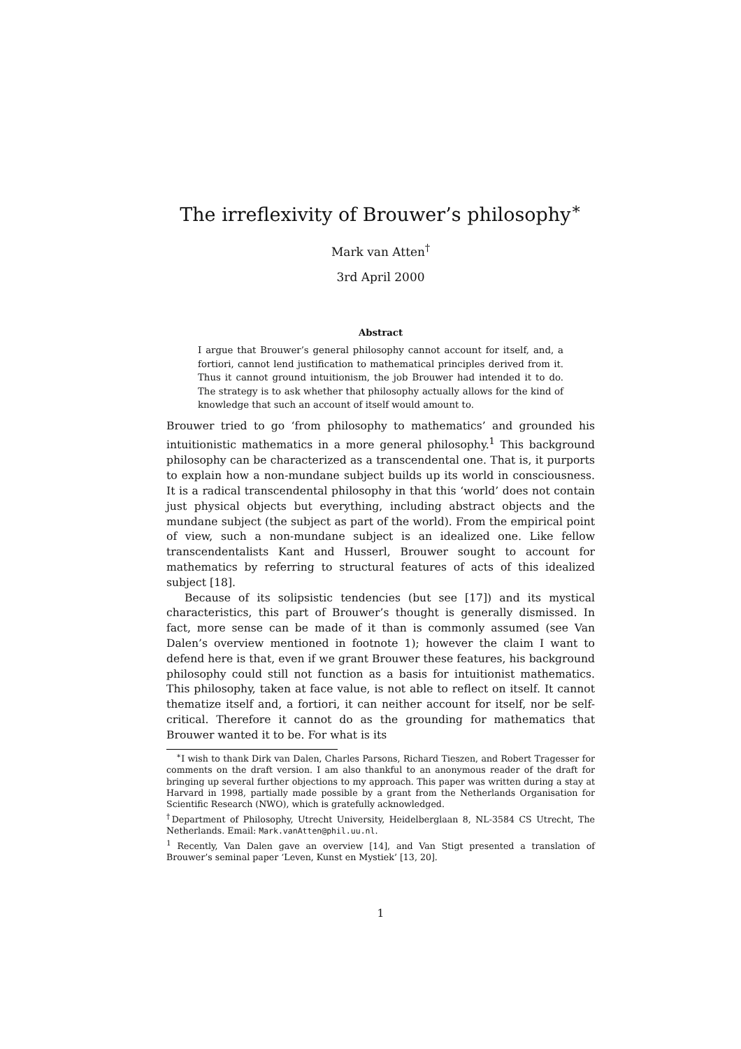The irreflexivity of Brouwer’s philosophy<sup>∗</sup>
Mark van Atten<sup>†</sup>
3rd April 2000
Abstract
I argue that Brouwer’s general philosophy cannot account for itself, and, a fortiori, cannot lend justification to mathematical principles derived from it. Thus it cannot ground intuitionism, the job Brouwer had intended it to do. The strategy is to ask whether that philosophy actually allows for the kind of knowledge that such an account of itself would amount to.
Brouwer tried to go ‘from philosophy to mathematics’ and grounded his intuitionistic mathematics in a more general philosophy.<sup>1</sup> This background philosophy can be characterized as a transcendental one. That is, it purports to explain how a non-mundane subject builds up its world in consciousness. It is a radical transcendental philosophy in that this ‘world’ does not contain just physical objects but everything, including abstract objects and the mundane subject (the subject as part of the world). From the empirical point of view, such a non-mundane subject is an idealized one. Like fellow transcendentalists Kant and Husserl, Brouwer sought to account for mathematics by referring to structural features of acts of this idealized subject [18].
Because of its solipsistic tendencies (but see [17]) and its mystical characteristics, this part of Brouwer’s thought is generally dismissed. In fact, more sense can be made of it than is commonly assumed (see Van Dalen’s overview mentioned in footnote 1); however the claim I want to defend here is that, even if we grant Brouwer these features, his background philosophy could still not function as a basis for intuitionist mathematics. This philosophy, taken at face value, is not able to reflect on itself. It cannot thematize itself and, a fortiori, it can neither account for itself, nor be self-critical. Therefore it cannot do as the grounding for mathematics that Brouwer wanted it to be. For what is its
<sup>∗</sup>I wish to thank Dirk van Dalen, Charles Parsons, Richard Tieszen, and Robert Tragesser for comments on the draft version. I am also thankful to an anonymous reader of the draft for bringing up several further objections to my approach. This paper was written during a stay at Harvard in 1998, partially made possible by a grant from the Netherlands Organisation for Scientific Research (NWO), which is gratefully acknowledged.
<sup>†</sup> Department of Philosophy, Utrecht University, Heidelberglaan 8, NL-3584 CS Utrecht, The Netherlands. Email: Mark.vanAtten@phil.uu.nl.
<sup>1</sup> Recently, Van Dalen gave an overview [14], and Van Stigt presented a translation of Brouwer’s seminal paper ‘Leven, Kunst en Mystiek’ [13, 20].
1